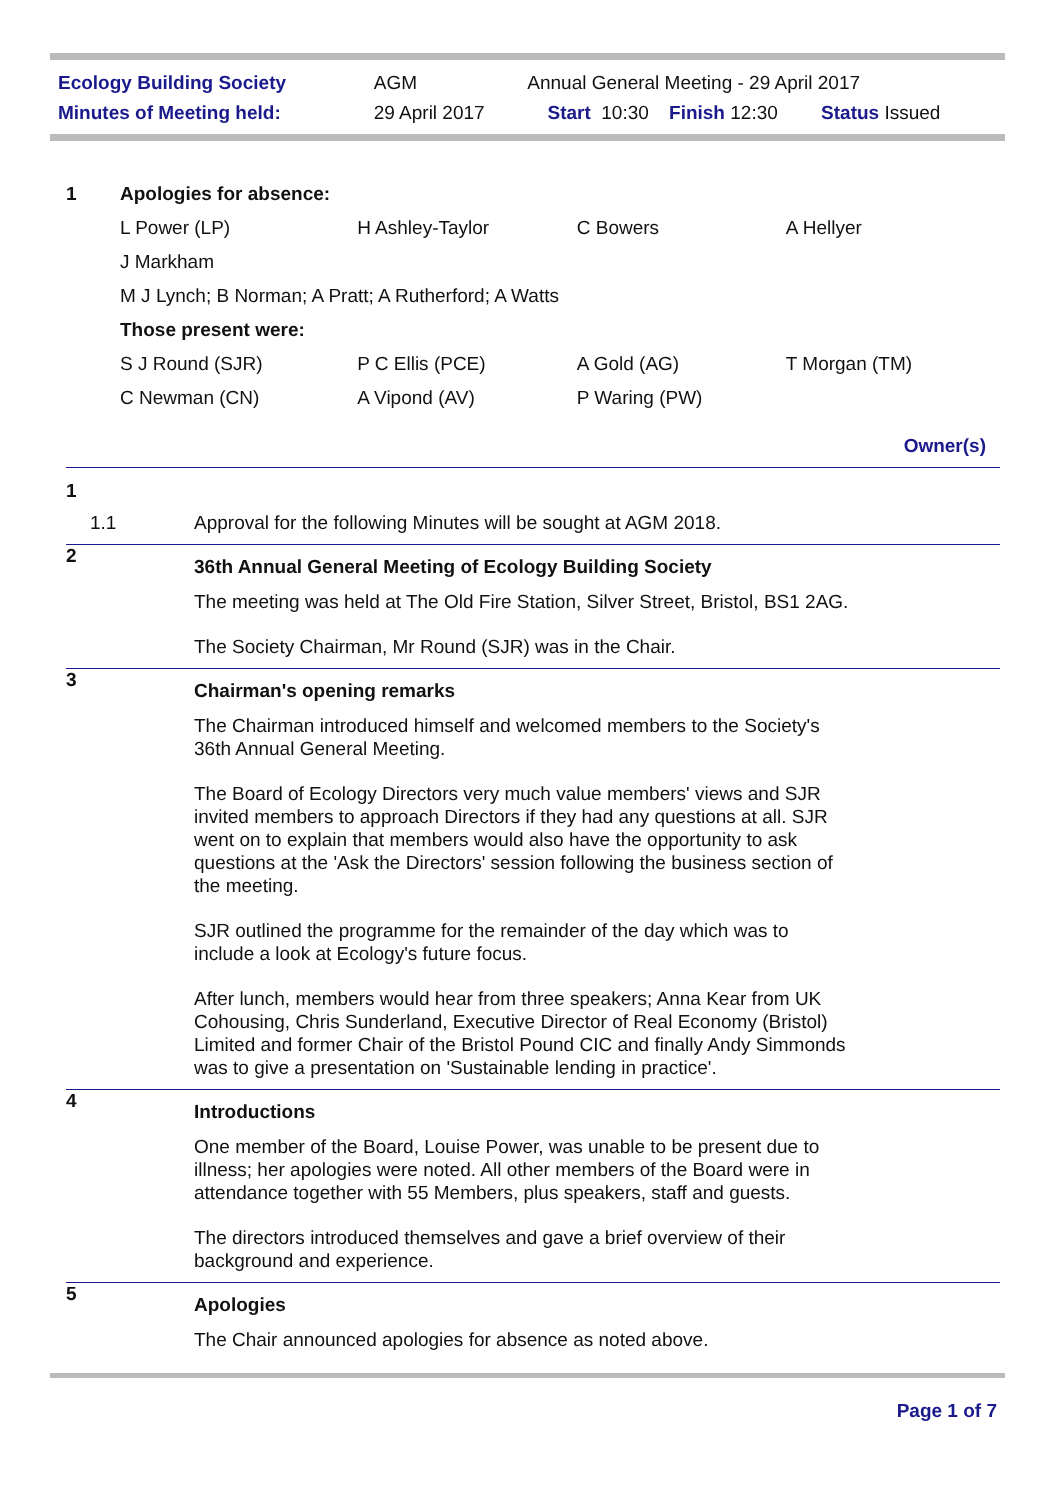| Ecology Building Society | AGM | Annual General Meeting - 29 April 2017 | | |
| Minutes of Meeting held: | 29 April 2017 | Start 10:30 | Finish 12:30 | Status Issued |
| 1 | Apologies for absence: | | | |
| | L Power (LP) | H Ashley-Taylor | C Bowers | A Hellyer |
| | J Markham | | | |
| | M J Lynch; B Norman; A Pratt; A Rutherford; A Watts | | | |
| | Those present were: | | | |
| | S J Round (SJR) | P C Ellis (PCE) | A Gold (AG) | T Morgan (TM) |
| | C Newman (CN) | A Vipond (AV) | P Waring (PW) | |
| Owner(s) | | | | |
| 1 | |
| 1.1 | Approval for the following Minutes will be sought at AGM 2018. |
| 2 | 36th Annual General Meeting of Ecology Building Society The meeting was held at The Old Fire Station, Silver Street, Bristol, BS1 2AG. The Society Chairman, Mr Round (SJR) was in the Chair. |
| 3 | Chairman's opening remarks The Chairman introduced himself and welcomed members to the Society's 36th Annual General Meeting. The Board of Ecology Directors very much value members' views and SJR invited members to approach Directors if they had any questions at all. SJR went on to explain that members would also have the opportunity to ask questions at the 'Ask the Directors' session following the business section of the meeting. SJR outlined the programme for the remainder of the day which was to include a look at Ecology's future focus. After lunch, members would hear from three speakers; Anna Kear from UK Cohousing, Chris Sunderland, Executive Director of Real Economy (Bristol) Limited and former Chair of the Bristol Pound CIC and finally Andy Simmonds was to give a presentation on 'Sustainable lending in practice'. |
| 4 | Introductions One member of the Board, Louise Power, was unable to be present due to illness; her apologies were noted. All other members of the Board were in attendance together with 55 Members, plus speakers, staff and guests. The directors introduced themselves and gave a brief overview of their background and experience. |
| 5 | Apologies The Chair announced apologies for absence as noted above. |
Page 1 of 7